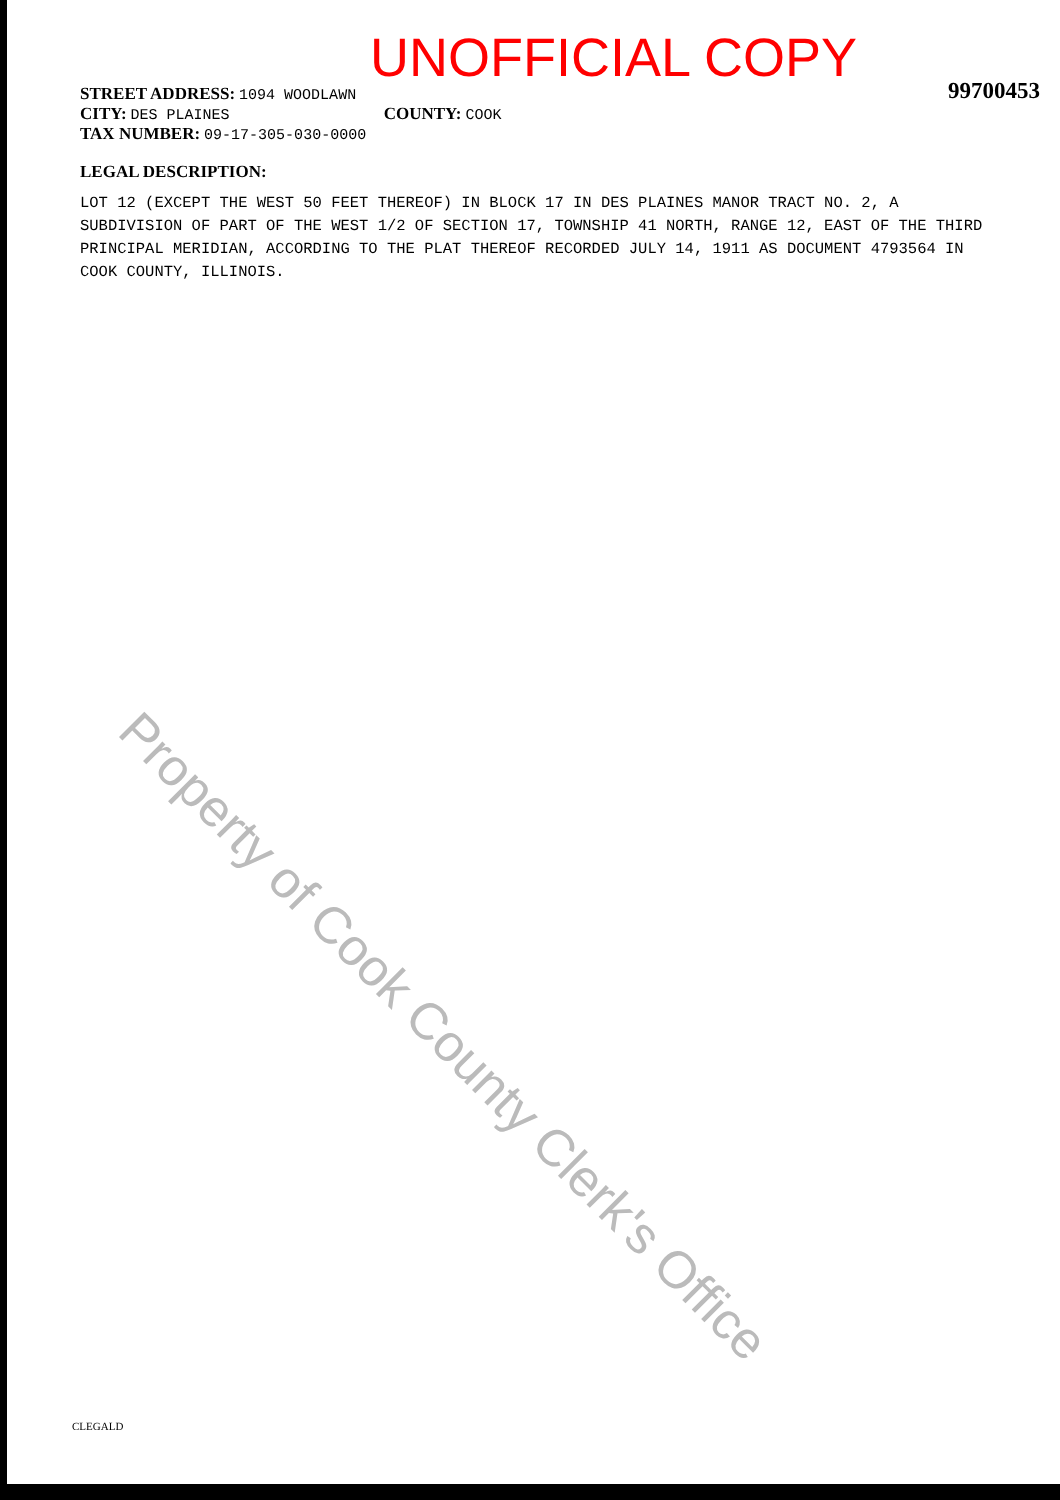Property of Cook County Clerk's Office
UNOFFICIAL COPY
99700453
STREET ADDRESS: 1094 WOODLAWN
CITY: DES PLAINES COUNTY: COOK
TAX NUMBER: 09-17-305-030-0000
LEGAL DESCRIPTION:
LOT 12 (EXCEPT THE WEST 50 FEET THEREOF) IN BLOCK 17 IN DES PLAINES MANOR TRACT NO. 2, A SUBDIVISION OF PART OF THE WEST 1/2 OF SECTION 17, TOWNSHIP 41 NORTH, RANGE 12, EAST OF THE THIRD PRINCIPAL MERIDIAN, ACCORDING TO THE PLAT THEREOF RECORDED JULY 14, 1911 AS DOCUMENT 4793564 IN COOK COUNTY, ILLINOIS.
CLEGALD